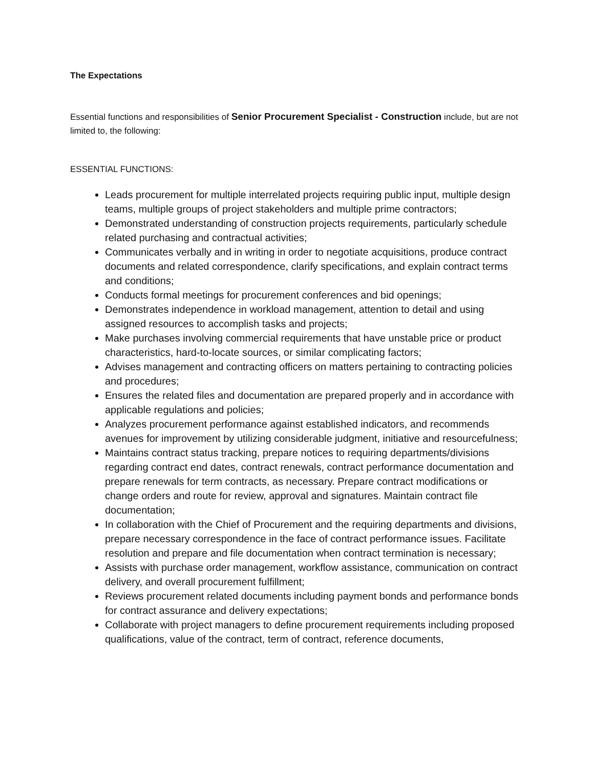The Expectations
Essential functions and responsibilities of Senior Procurement Specialist - Construction include, but are not limited to, the following:
ESSENTIAL FUNCTIONS:
Leads procurement for multiple interrelated projects requiring public input, multiple design teams, multiple groups of project stakeholders and multiple prime contractors;
Demonstrated understanding of construction projects requirements, particularly schedule related purchasing and contractual activities;
Communicates verbally and in writing in order to negotiate acquisitions, produce contract documents and related correspondence, clarify specifications, and explain contract terms and conditions;
Conducts formal meetings for procurement conferences and bid openings;
Demonstrates independence in workload management, attention to detail and using assigned resources to accomplish tasks and projects;
Make purchases involving commercial requirements that have unstable price or product characteristics, hard-to-locate sources, or similar complicating factors;
Advises management and contracting officers on matters pertaining to contracting policies and procedures;
Ensures the related files and documentation are prepared properly and in accordance with applicable regulations and policies;
Analyzes procurement performance against established indicators, and recommends avenues for improvement by utilizing considerable judgment, initiative and resourcefulness;
Maintains contract status tracking, prepare notices to requiring departments/divisions regarding contract end dates, contract renewals, contract performance documentation and prepare renewals for term contracts, as necessary. Prepare contract modifications or change orders and route for review, approval and signatures. Maintain contract file documentation;
In collaboration with the Chief of Procurement and the requiring departments and divisions, prepare necessary correspondence in the face of contract performance issues. Facilitate resolution and prepare and file documentation when contract termination is necessary;
Assists with purchase order management, workflow assistance, communication on contract delivery, and overall procurement fulfillment;
Reviews procurement related documents including payment bonds and performance bonds for contract assurance and delivery expectations;
Collaborate with project managers to define procurement requirements including proposed qualifications, value of the contract, term of contract, reference documents,